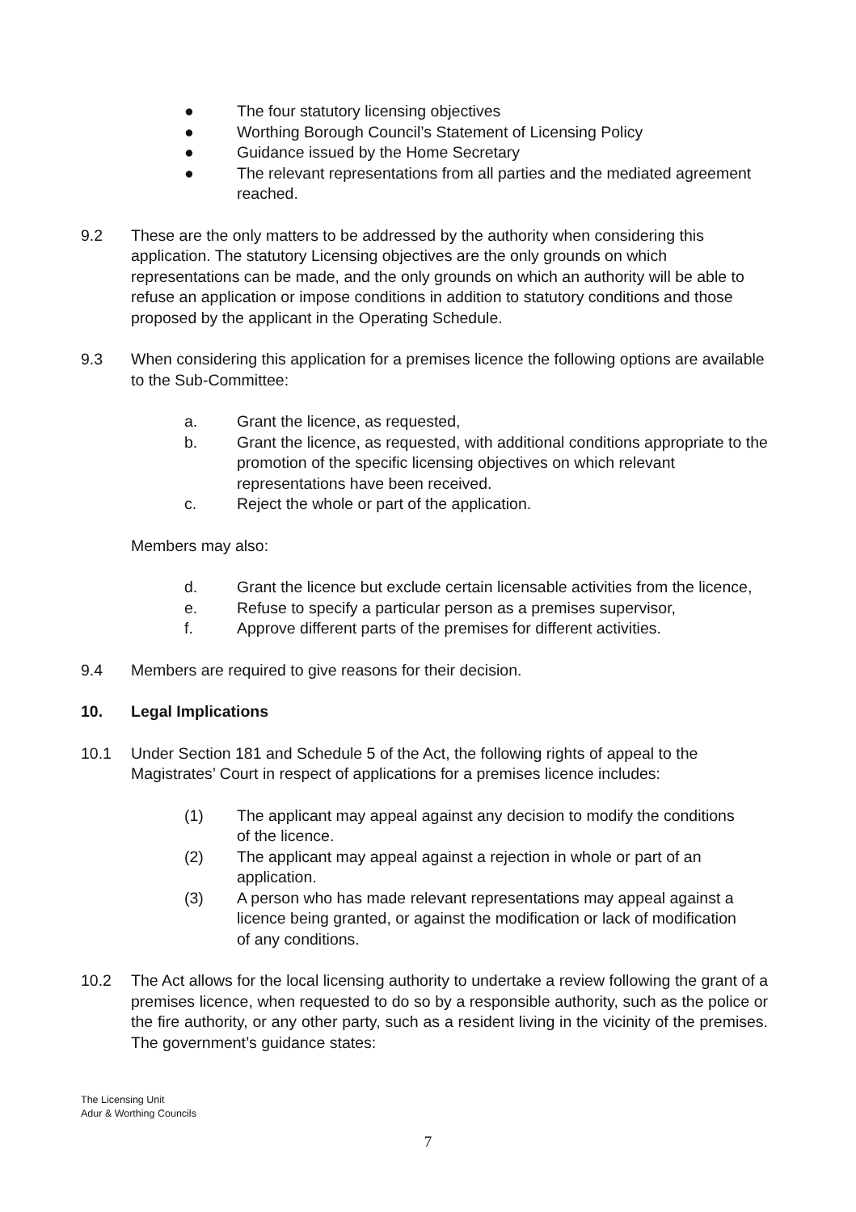● The four statutory licensing objectives
● Worthing Borough Council’s Statement of Licensing Policy
● Guidance issued by the Home Secretary
● The relevant representations from all parties and the mediated agreement reached.
9.2 These are the only matters to be addressed by the authority when considering this application. The statutory Licensing objectives are the only grounds on which representations can be made, and the only grounds on which an authority will be able to refuse an application or impose conditions in addition to statutory conditions and those proposed by the applicant in the Operating Schedule.
9.3 When considering this application for a premises licence the following options are available to the Sub-Committee:
a. Grant the licence, as requested,
b. Grant the licence, as requested, with additional conditions appropriate to the promotion of the specific licensing objectives on which relevant representations have been received.
c. Reject the whole or part of the application.
Members may also:
d. Grant the licence but exclude certain licensable activities from the licence,
e. Refuse to specify a particular person as a premises supervisor,
f. Approve different parts of the premises for different activities.
9.4 Members are required to give reasons for their decision.
10. Legal Implications
10.1 Under Section 181 and Schedule 5 of the Act, the following rights of appeal to the Magistrates’ Court in respect of applications for a premises licence includes:
(1) The applicant may appeal against any decision to modify the conditions of the licence.
(2) The applicant may appeal against a rejection in whole or part of an application.
(3) A person who has made relevant representations may appeal against a licence being granted, or against the modification or lack of modification of any conditions.
10.2 The Act allows for the local licensing authority to undertake a review following the grant of a premises licence, when requested to do so by a responsible authority, such as the police or the fire authority, or any other party, such as a resident living in the vicinity of the premises. The government’s guidance states:
The Licensing Unit
Adur & Worthing Councils
7